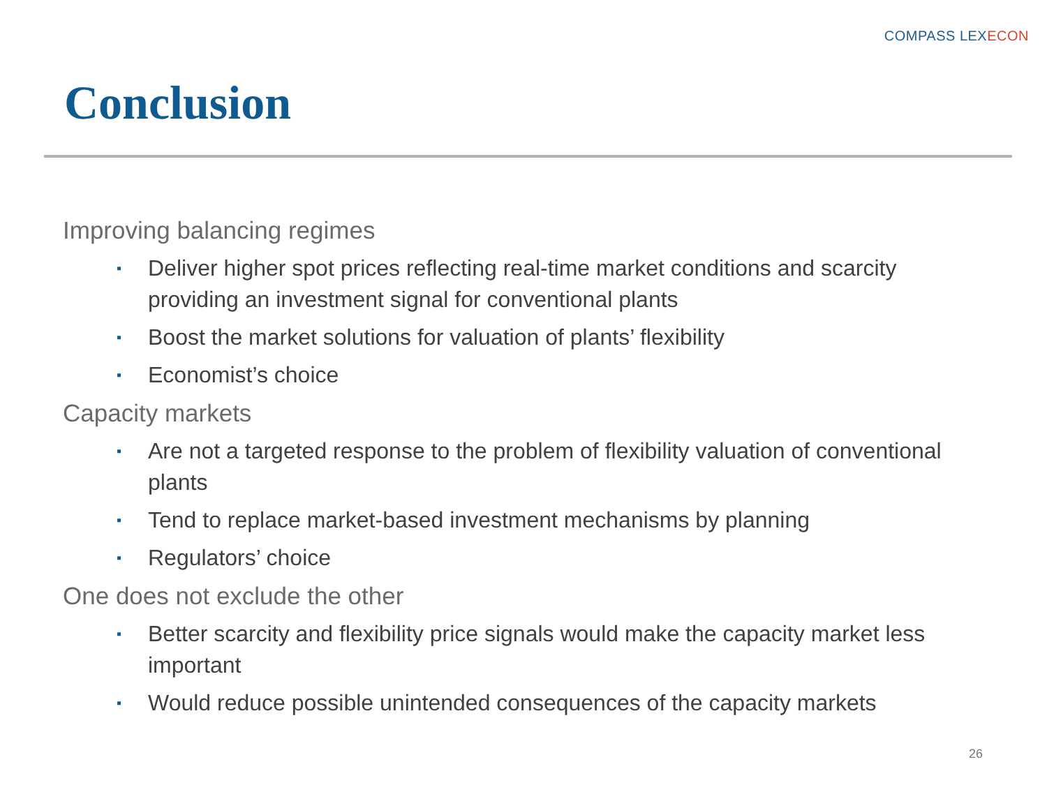COMPASS LEXECON
Conclusion
Improving balancing regimes
▪ Deliver higher spot prices reflecting real-time market conditions and scarcity providing an investment signal for conventional plants
▪ Boost the market solutions for valuation of plants’ flexibility
▪ Economist’s choice
Capacity markets
▪ Are not a targeted response to the problem of flexibility valuation of conventional plants
▪ Tend to replace market-based investment mechanisms by planning
▪ Regulators’ choice
One does not exclude the other
▪ Better scarcity and flexibility price signals would make the capacity market less important
▪ Would reduce possible unintended consequences of the capacity markets
26